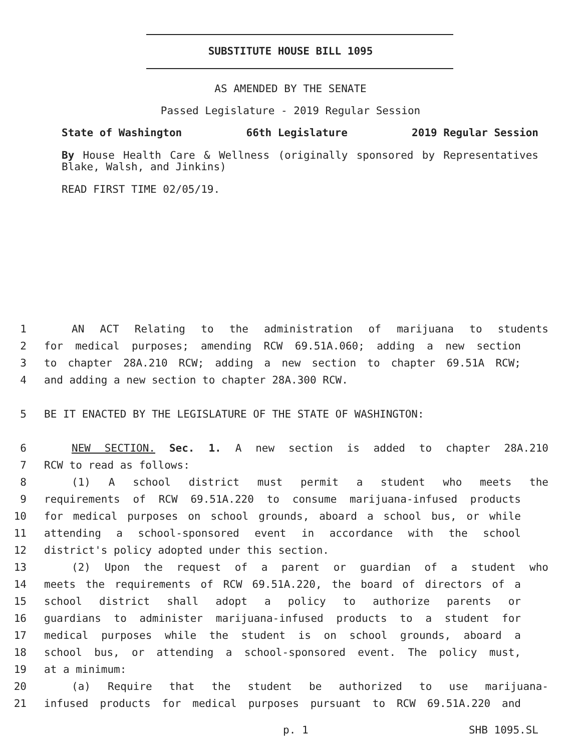SUBSTITUTE HOUSE BILL 1095
AS AMENDED BY THE SENATE
Passed Legislature - 2019 Regular Session
State of Washington 66th Legislature 2019 Regular Session
By House Health Care & Wellness (originally sponsored by Representatives Blake, Walsh, and Jinkins)
READ FIRST TIME 02/05/19.
1 AN ACT Relating to the administration of marijuana to students
2 for medical purposes; amending RCW 69.51A.060; adding a new section
3 to chapter 28A.210 RCW; adding a new section to chapter 69.51A RCW;
4 and adding a new section to chapter 28A.300 RCW.
5 BE IT ENACTED BY THE LEGISLATURE OF THE STATE OF WASHINGTON:
6 NEW SECTION. Sec. 1. A new section is added to chapter 28A.210
7 RCW to read as follows:
8 (1) A school district must permit a student who meets the
9 requirements of RCW 69.51A.220 to consume marijuana-infused products
10 for medical purposes on school grounds, aboard a school bus, or while
11 attending a school-sponsored event in accordance with the school
12 district's policy adopted under this section.
13 (2) Upon the request of a parent or guardian of a student who
14 meets the requirements of RCW 69.51A.220, the board of directors of a
15 school district shall adopt a policy to authorize parents or
16 guardians to administer marijuana-infused products to a student for
17 medical purposes while the student is on school grounds, aboard a
18 school bus, or attending a school-sponsored event. The policy must,
19 at a minimum:
20 (a) Require that the student be authorized to use marijuana-
21 infused products for medical purposes pursuant to RCW 69.51A.220 and
p. 1 SHB 1095.SL